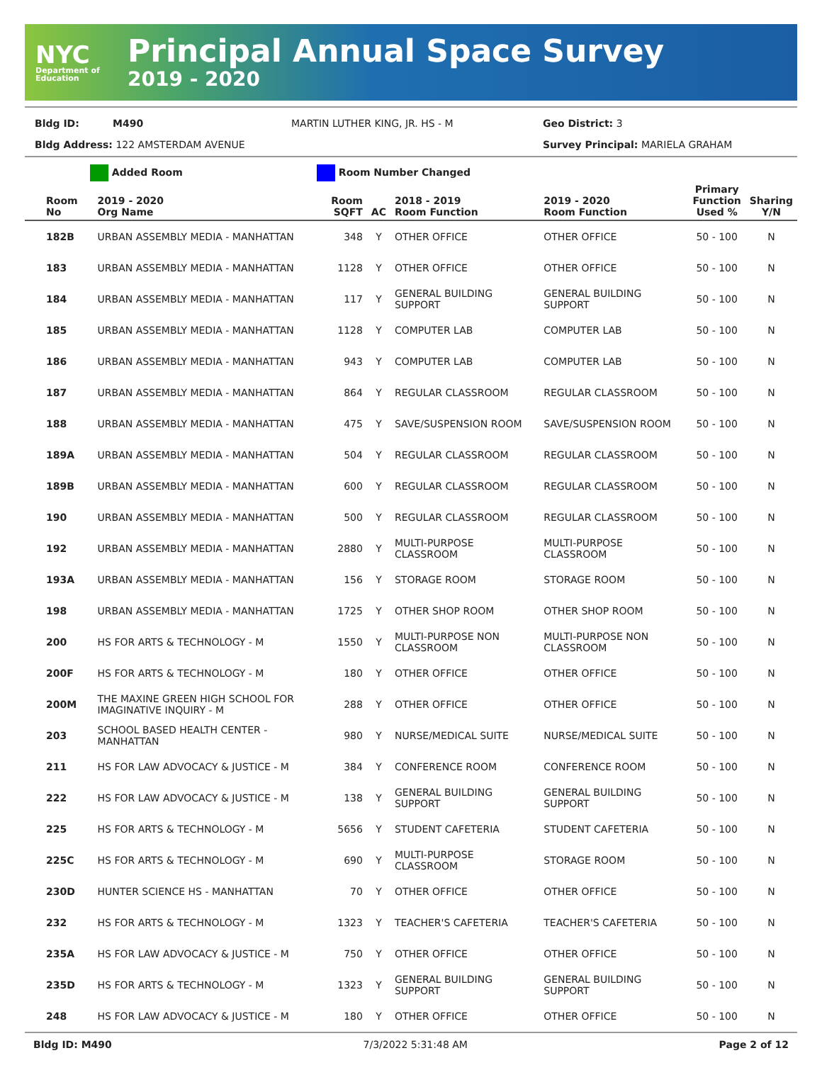NYC
Department of Education
Principal Annual Space Survey
2019 - 2020
Bldg ID: M490 MARTIN LUTHER KING, JR. HS - M Geo District: 3
Bldg Address: 122 AMSTERDAM AVENUE Survey Principal: MARIELA GRAHAM
Added Room Room Number Changed
| Room No | 2019 - 2020 Org Name | Room SQFT | AC | 2018 - 2019 Room Function | 2019 - 2020 Room Function | Primary Function Used % | Sharing Y/N |
| --- | --- | --- | --- | --- | --- | --- | --- |
| 182B | URBAN ASSEMBLY MEDIA - MANHATTAN | 348 | Y | OTHER OFFICE | OTHER OFFICE | 50 - 100 | N |
| 183 | URBAN ASSEMBLY MEDIA - MANHATTAN | 1128 | Y | OTHER OFFICE | OTHER OFFICE | 50 - 100 | N |
| 184 | URBAN ASSEMBLY MEDIA - MANHATTAN | 117 | Y | GENERAL BUILDING SUPPORT | GENERAL BUILDING SUPPORT | 50 - 100 | N |
| 185 | URBAN ASSEMBLY MEDIA - MANHATTAN | 1128 | Y | COMPUTER LAB | COMPUTER LAB | 50 - 100 | N |
| 186 | URBAN ASSEMBLY MEDIA - MANHATTAN | 943 | Y | COMPUTER LAB | COMPUTER LAB | 50 - 100 | N |
| 187 | URBAN ASSEMBLY MEDIA - MANHATTAN | 864 | Y | REGULAR CLASSROOM | REGULAR CLASSROOM | 50 - 100 | N |
| 188 | URBAN ASSEMBLY MEDIA - MANHATTAN | 475 | Y | SAVE/SUSPENSION ROOM | SAVE/SUSPENSION ROOM | 50 - 100 | N |
| 189A | URBAN ASSEMBLY MEDIA - MANHATTAN | 504 | Y | REGULAR CLASSROOM | REGULAR CLASSROOM | 50 - 100 | N |
| 189B | URBAN ASSEMBLY MEDIA - MANHATTAN | 600 | Y | REGULAR CLASSROOM | REGULAR CLASSROOM | 50 - 100 | N |
| 190 | URBAN ASSEMBLY MEDIA - MANHATTAN | 500 | Y | REGULAR CLASSROOM | REGULAR CLASSROOM | 50 - 100 | N |
| 192 | URBAN ASSEMBLY MEDIA - MANHATTAN | 2880 | Y | MULTI-PURPOSE CLASSROOM | MULTI-PURPOSE CLASSROOM | 50 - 100 | N |
| 193A | URBAN ASSEMBLY MEDIA - MANHATTAN | 156 | Y | STORAGE ROOM | STORAGE ROOM | 50 - 100 | N |
| 198 | URBAN ASSEMBLY MEDIA - MANHATTAN | 1725 | Y | OTHER SHOP ROOM | OTHER SHOP ROOM | 50 - 100 | N |
| 200 | HS FOR ARTS & TECHNOLOGY - M | 1550 | Y | MULTI-PURPOSE NON CLASSROOM | MULTI-PURPOSE NON CLASSROOM | 50 - 100 | N |
| 200F | HS FOR ARTS & TECHNOLOGY - M | 180 | Y | OTHER OFFICE | OTHER OFFICE | 50 - 100 | N |
| 200M | THE MAXINE GREEN HIGH SCHOOL FOR IMAGINATIVE INQUIRY - M | 288 | Y | OTHER OFFICE | OTHER OFFICE | 50 - 100 | N |
| 203 | SCHOOL BASED HEALTH CENTER - MANHATTAN | 980 | Y | NURSE/MEDICAL SUITE | NURSE/MEDICAL SUITE | 50 - 100 | N |
| 211 | HS FOR LAW ADVOCACY & JUSTICE - M | 384 | Y | CONFERENCE ROOM | CONFERENCE ROOM | 50 - 100 | N |
| 222 | HS FOR LAW ADVOCACY & JUSTICE - M | 138 | Y | GENERAL BUILDING SUPPORT | GENERAL BUILDING SUPPORT | 50 - 100 | N |
| 225 | HS FOR ARTS & TECHNOLOGY - M | 5656 | Y | STUDENT CAFETERIA | STUDENT CAFETERIA | 50 - 100 | N |
| 225C | HS FOR ARTS & TECHNOLOGY - M | 690 | Y | MULTI-PURPOSE CLASSROOM | STORAGE ROOM | 50 - 100 | N |
| 230D | HUNTER SCIENCE HS - MANHATTAN | 70 | Y | OTHER OFFICE | OTHER OFFICE | 50 - 100 | N |
| 232 | HS FOR ARTS & TECHNOLOGY - M | 1323 | Y | TEACHER'S CAFETERIA | TEACHER'S CAFETERIA | 50 - 100 | N |
| 235A | HS FOR LAW ADVOCACY & JUSTICE - M | 750 | Y | OTHER OFFICE | OTHER OFFICE | 50 - 100 | N |
| 235D | HS FOR ARTS & TECHNOLOGY - M | 1323 | Y | GENERAL BUILDING SUPPORT | GENERAL BUILDING SUPPORT | 50 - 100 | N |
| 248 | HS FOR LAW ADVOCACY & JUSTICE - M | 180 | Y | OTHER OFFICE | OTHER OFFICE | 50 - 100 | N |
Bldg ID: M490 7/3/2022 5:31:48 AM Page 2 of 12